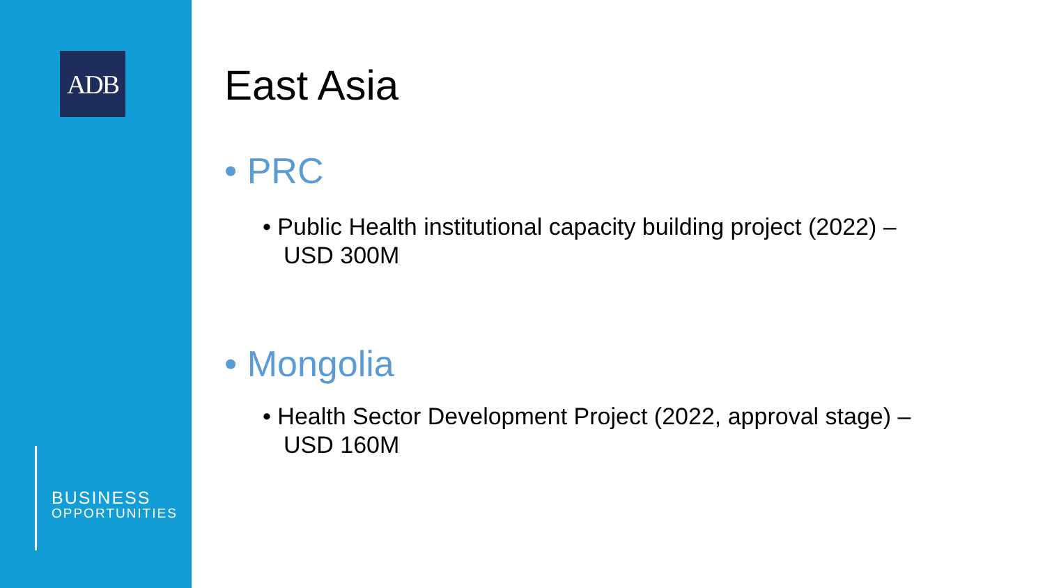ADB
BUSINESS
OPPORTUNITIES
East Asia
• PRC
• Public Health institutional capacity building project (2022) – USD 300M
• Mongolia
• Health Sector Development Project (2022, approval stage) – USD 160M